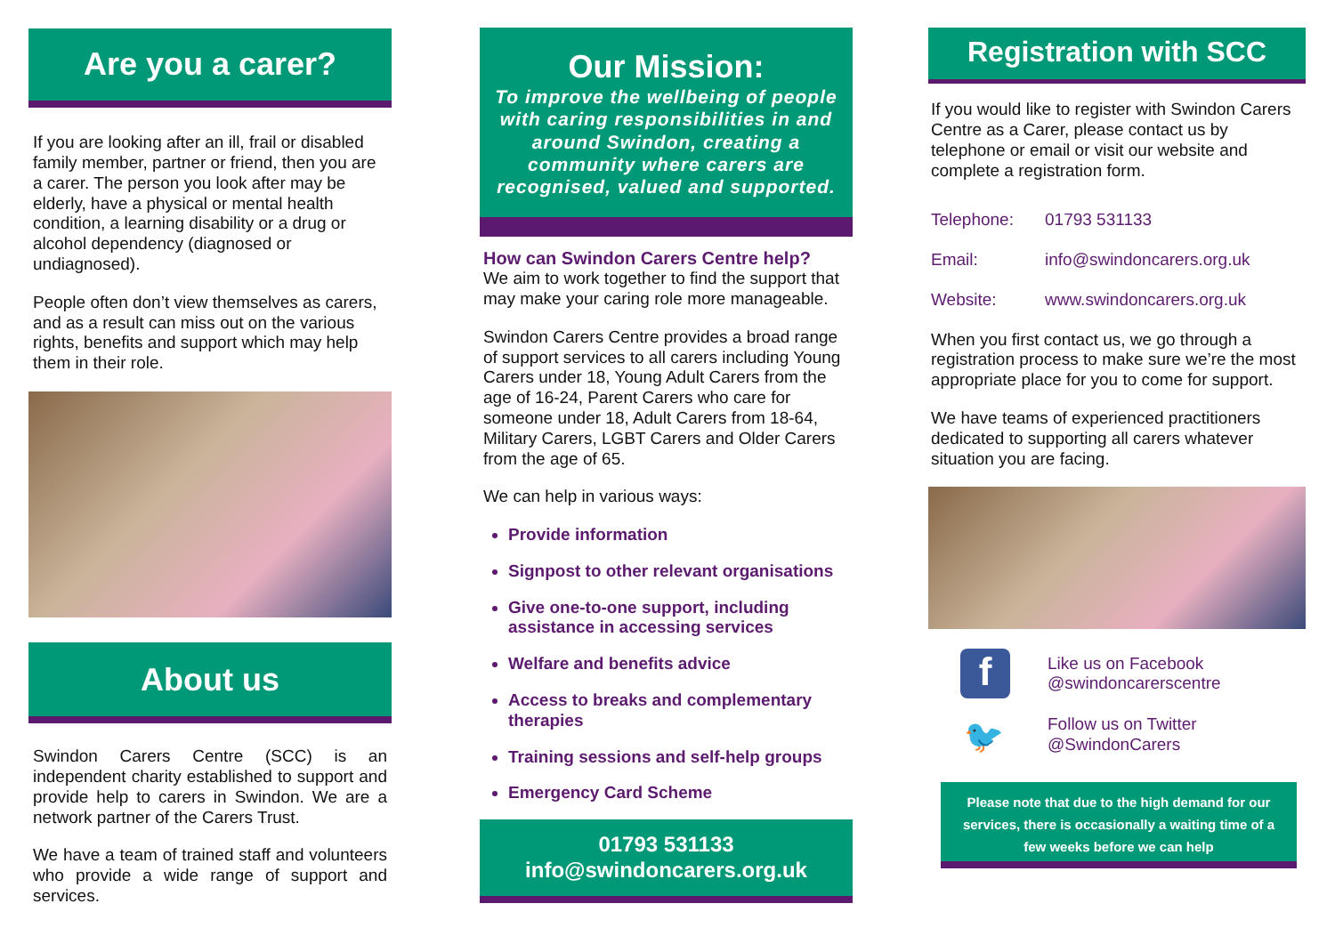Are you a carer?
If you are looking after an ill, frail or disabled family member, partner or friend, then you are a carer. The person you look after may be elderly, have a physical or mental health condition, a learning disability or a drug or alcohol dependency (diagnosed or undiagnosed).
People often don’t view themselves as carers, and as a result can miss out on the various rights, benefits and support which may help them in their role.
About us
Swindon Carers Centre (SCC) is an independent charity established to support and provide help to carers in Swindon. We are a network partner of the Carers Trust.
We have a team of trained staff and volunteers who provide a wide range of support and services.
Our Mission:
To improve the wellbeing of people with caring responsibilities in and around Swindon, creating a community where carers are recognised, valued and supported.
How can Swindon Carers Centre help?
We aim to work together to find the support that may make your caring role more manageable.
Swindon Carers Centre provides a broad range of support services to all carers including Young Carers under 18, Young Adult Carers from the age of 16-24, Parent Carers who care for someone under 18, Adult Carers from 18-64, Military Carers, LGBT Carers and Older Carers from the age of 65.
We can help in various ways:
Provide information
Signpost to other relevant organisations
Give one-to-one support, including assistance in accessing services
Welfare and benefits advice
Access to breaks and complementary therapies
Training sessions and self-help groups
Emergency Card Scheme
01793 531133
info@swindoncarers.org.uk
Registration with SCC
If you would like to register with Swindon Carers Centre as a Carer, please contact us by telephone or email or visit our website and complete a registration form.
Telephone: 01793 531133
Email: info@swindoncarers.org.uk
Website: www.swindoncarers.org.uk
When you first contact us, we go through a registration process to make sure we’re the most appropriate place for you to come for support.
We have teams of experienced practitioners dedicated to supporting all carers whatever situation you are facing.
f
Like us on Facebook
@swindoncarerscentre
🐦
Follow us on Twitter
@SwindonCarers
Please note that due to the high demand for our services, there is occasionally a waiting time of a few weeks before we can help